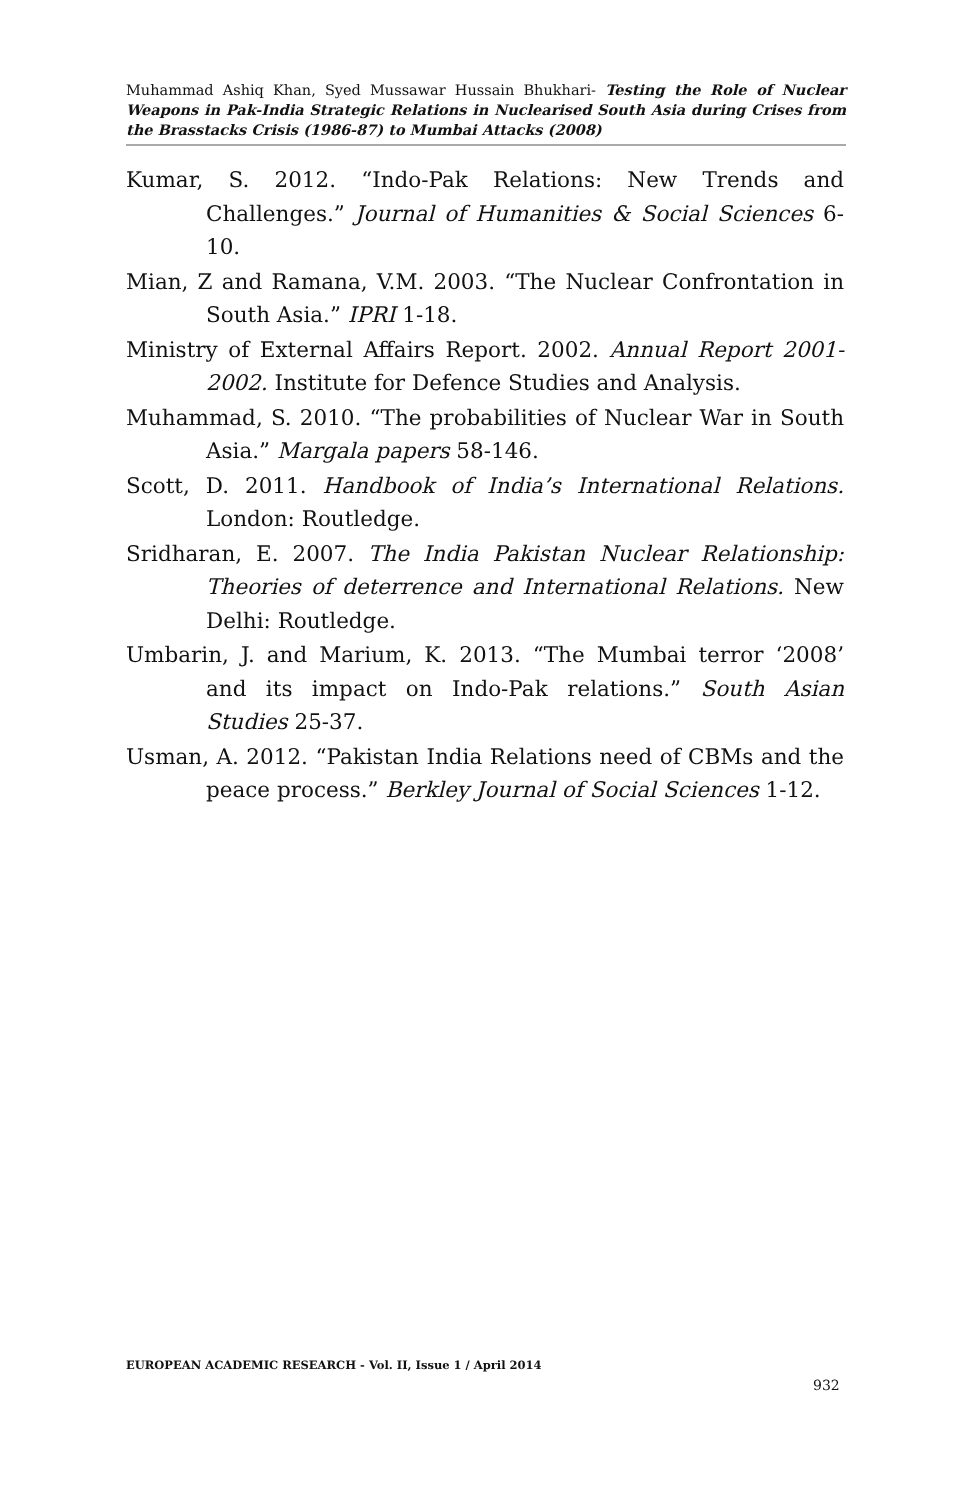Muhammad Ashiq Khan, Syed Mussawar Hussain Bhukhari- Testing the Role of Nuclear Weapons in Pak-India Strategic Relations in Nuclearised South Asia during Crises from the Brasstacks Crisis (1986-87) to Mumbai Attacks (2008)
Kumar, S. 2012. “Indo-Pak Relations: New Trends and Challenges.” Journal of Humanities & Social Sciences 6-10.
Mian, Z and Ramana, V.M. 2003. “The Nuclear Confrontation in South Asia.” IPRI 1-18.
Ministry of External Affairs Report. 2002. Annual Report 2001-2002. Institute for Defence Studies and Analysis.
Muhammad, S. 2010. “The probabilities of Nuclear War in South Asia.” Margala papers 58-146.
Scott, D. 2011. Handbook of India’s International Relations. London: Routledge.
Sridharan, E. 2007. The India Pakistan Nuclear Relationship: Theories of deterrence and International Relations. New Delhi: Routledge.
Umbarin, J. and Marium, K. 2013. “The Mumbai terror ‘2008’ and its impact on Indo-Pak relations.” South Asian Studies 25-37.
Usman, A. 2012. “Pakistan India Relations need of CBMs and the peace process.” Berkley Journal of Social Sciences 1-12.
EUROPEAN ACADEMIC RESEARCH - Vol. II, Issue 1 / April 2014
932